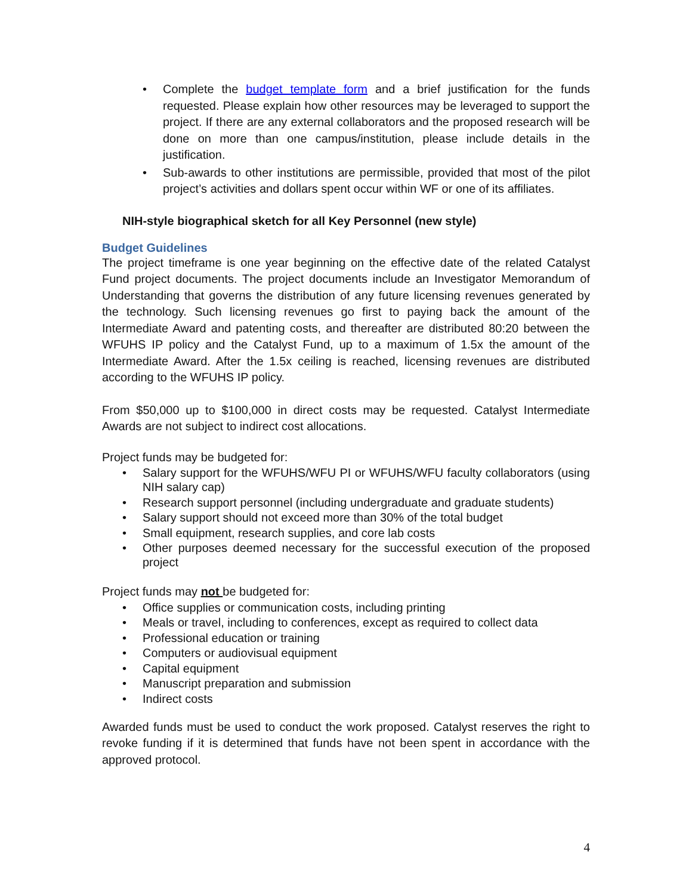• Complete the budget template form and a brief justification for the funds requested. Please explain how other resources may be leveraged to support the project. If there are any external collaborators and the proposed research will be done on more than one campus/institution, please include details in the justification.
• Sub-awards to other institutions are permissible, provided that most of the pilot project’s activities and dollars spent occur within WF or one of its affiliates.
NIH-style biographical sketch for all Key Personnel (new style)
Budget Guidelines
The project timeframe is one year beginning on the effective date of the related Catalyst Fund project documents. The project documents include an Investigator Memorandum of Understanding that governs the distribution of any future licensing revenues generated by the technology. Such licensing revenues go first to paying back the amount of the Intermediate Award and patenting costs, and thereafter are distributed 80:20 between the WFUHS IP policy and the Catalyst Fund, up to a maximum of 1.5x the amount of the Intermediate Award. After the 1.5x ceiling is reached, licensing revenues are distributed according to the WFUHS IP policy.
From $50,000 up to $100,000 in direct costs may be requested. Catalyst Intermediate Awards are not subject to indirect cost allocations.
Project funds may be budgeted for:
• Salary support for the WFUHS/WFU PI or WFUHS/WFU faculty collaborators (using NIH salary cap)
• Research support personnel (including undergraduate and graduate students)
• Salary support should not exceed more than 30% of the total budget
• Small equipment, research supplies, and core lab costs
• Other purposes deemed necessary for the successful execution of the proposed project
Project funds may not be budgeted for:
• Office supplies or communication costs, including printing
• Meals or travel, including to conferences, except as required to collect data
• Professional education or training
• Computers or audiovisual equipment
• Capital equipment
• Manuscript preparation and submission
• Indirect costs
Awarded funds must be used to conduct the work proposed. Catalyst reserves the right to revoke funding if it is determined that funds have not been spent in accordance with the approved protocol.
4